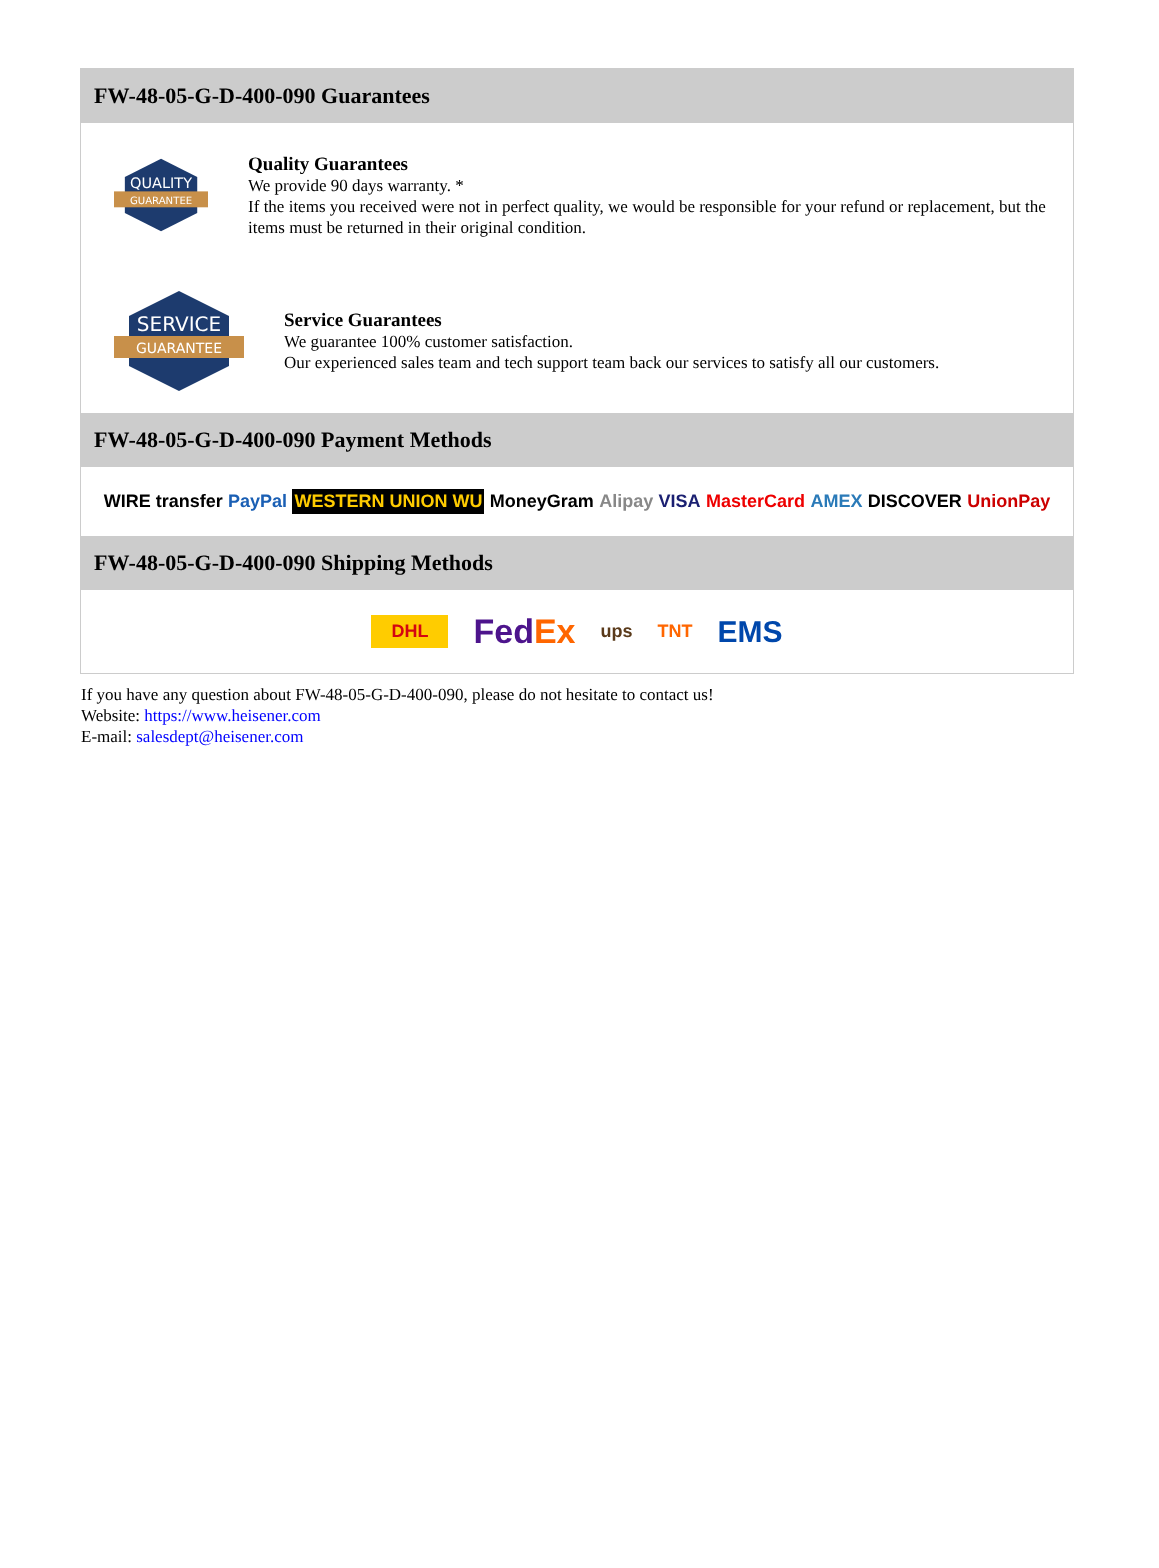FW-48-05-G-D-400-090 Guarantees
QUALITY
GUARANTEE
Quality Guarantees
We provide 90 days warranty. *
If the items you received were not in perfect quality, we would be responsible for your refund or replacement, but the items must be returned in their original condition.
SERVICE
GUARANTEE
Service Guarantees
We guarantee 100% customer satisfaction.
Our experienced sales team and tech support team back our services to satisfy all our customers.
FW-48-05-G-D-400-090 Payment Methods
WIRE transfer PayPal WESTERN UNION WU MoneyGram Alipay VISA MasterCard AMEX DISCOVER UnionPay
FW-48-05-G-D-400-090 Shipping Methods
DHL FedEx ups TNT EMS
If you have any question about FW-48-05-G-D-400-090, please do not hesitate to contact us!
Website: https://www.heisener.com
E-mail: salesdept@heisener.com